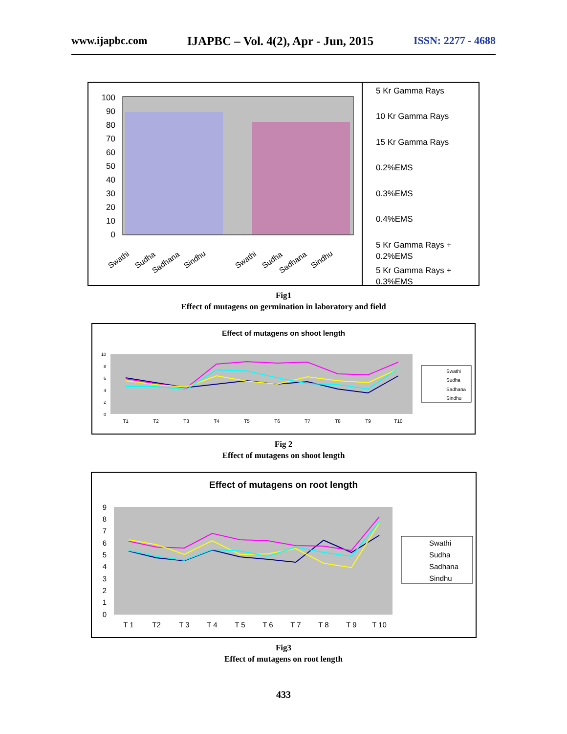www.ijapbc.com IJAPBC – Vol. 4(2), Apr - Jun, 2015 ISSN: 2277 - 4688
100
90
80
70
60
50
40
30
20
10
0
Swathi
Sudha
Sadhana
Sindhu
Swathi
Sudha
Sadhana
Sindhu
5 Kr Gamma Rays
10 Kr Gamma Rays
15 Kr Gamma Rays
0.2%EMS
0.3%EMS
0.4%EMS
5 Kr Gamma Rays +
0.2%EMS
5 Kr Gamma Rays +
0.3%EMS
Fig1
Effect of mutagens on germination in laboratory and field
Effect of mutagens on shoot length
10
8
6
4
2
0
T1
T2
T3
T4
T5
T6
T7
T8
T9
T10
Swathi
Sudha
Sadhana
Sindhu
Fig 2
Effect of mutagens on shoot length
Effect of mutagens on root length
9
8
7
6
5
4
3
2
1
0
T 1
T2
T 3
T 4
T 5
T 6
T 7
T 8
T 9
T 10
Swathi
Sudha
Sadhana
Sindhu
Fig3
Effect of mutagens on root length
433